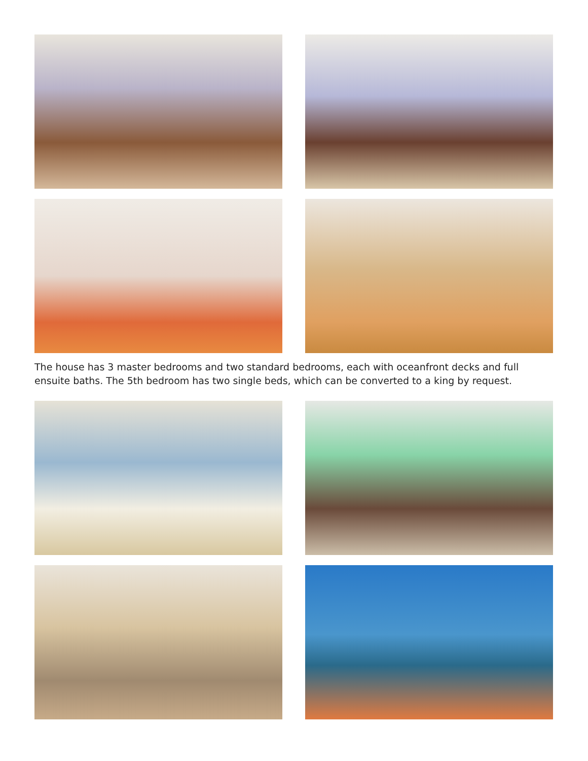The house has 3 master bedrooms and two standard bedrooms, each with oceanfront decks and full ensuite baths. The 5th bedroom has two single beds, which can be converted to a king by request.